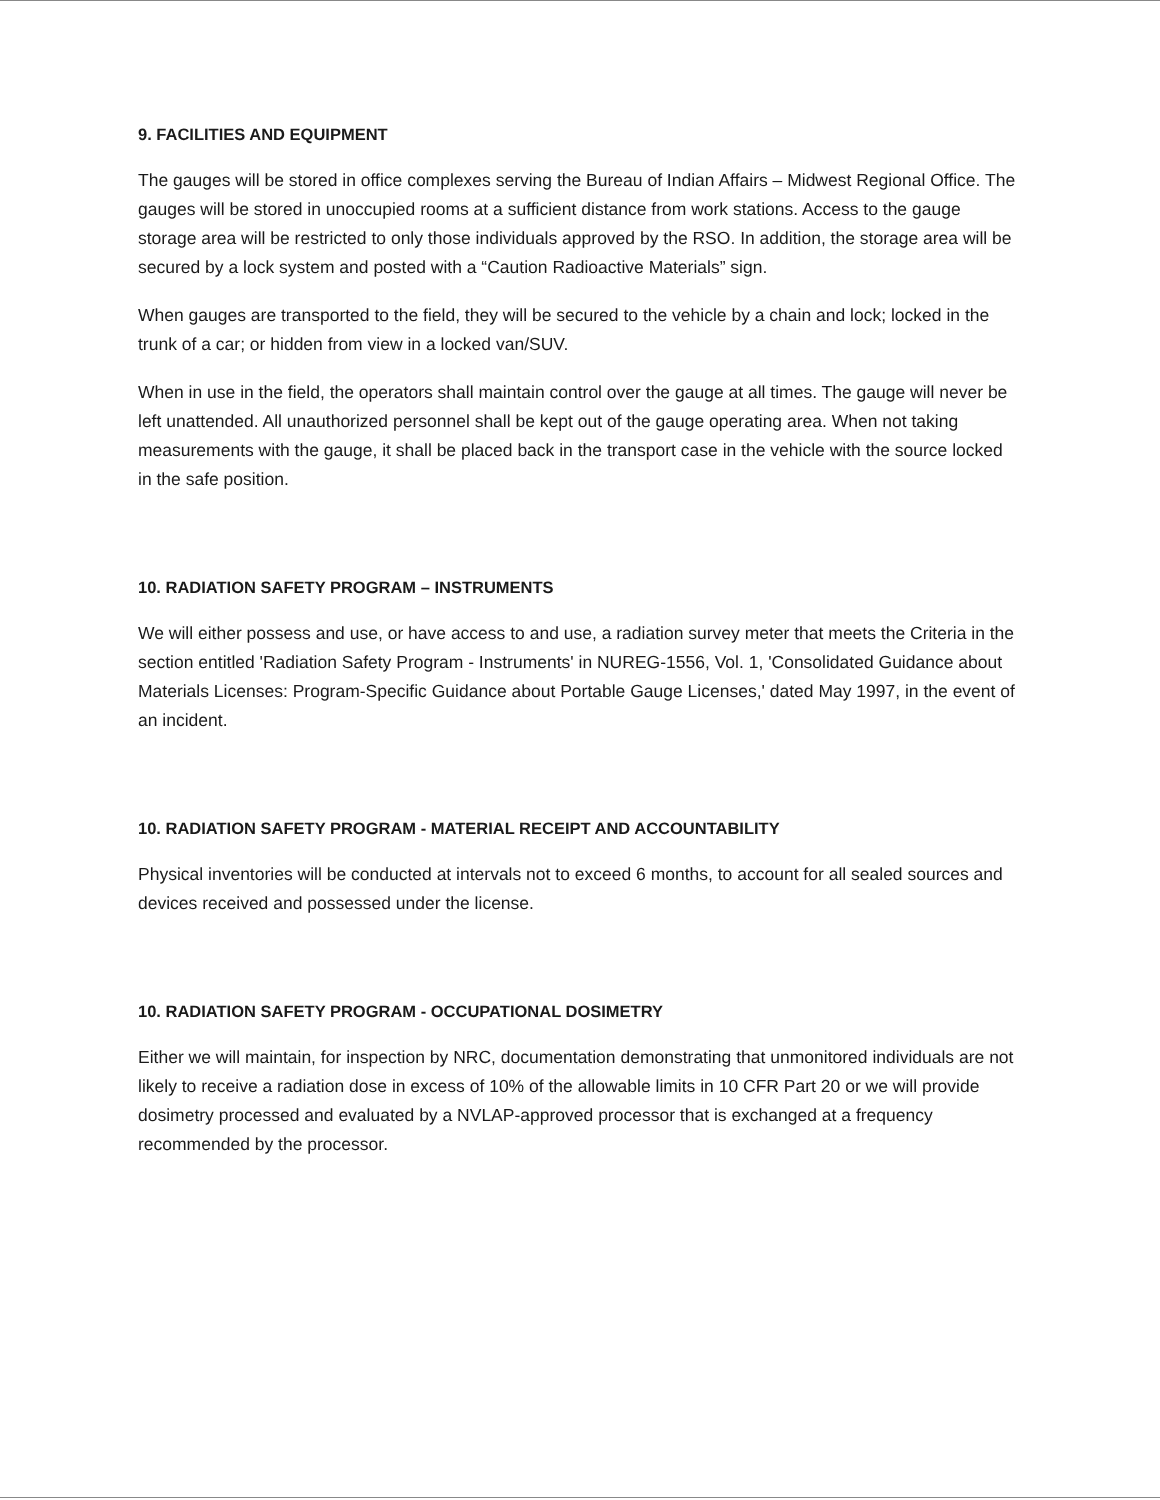9. FACILITIES AND EQUIPMENT
The gauges will be stored in office complexes serving the Bureau of Indian Affairs – Midwest Regional Office. The gauges will be stored in unoccupied rooms at a sufficient distance from work stations. Access to the gauge storage area will be restricted to only those individuals approved by the RSO. In addition, the storage area will be secured by a lock system and posted with a “Caution Radioactive Materials” sign.
When gauges are transported to the field, they will be secured to the vehicle by a chain and lock; locked in the trunk of a car; or hidden from view in a locked van/SUV.
When in use in the field, the operators shall maintain control over the gauge at all times. The gauge will never be left unattended. All unauthorized personnel shall be kept out of the gauge operating area. When not taking measurements with the gauge, it shall be placed back in the transport case in the vehicle with the source locked in the safe position.
10. RADIATION SAFETY PROGRAM – INSTRUMENTS
We will either possess and use, or have access to and use, a radiation survey meter that meets the Criteria in the section entitled 'Radiation Safety Program - Instruments' in NUREG-1556, Vol. 1, 'Consolidated Guidance about Materials Licenses: Program-Specific Guidance about Portable Gauge Licenses,' dated May 1997, in the event of an incident.
10. RADIATION SAFETY PROGRAM - MATERIAL RECEIPT AND ACCOUNTABILITY
Physical inventories will be conducted at intervals not to exceed 6 months, to account for all sealed sources and devices received and possessed under the license.
10. RADIATION SAFETY PROGRAM - OCCUPATIONAL DOSIMETRY
Either we will maintain, for inspection by NRC, documentation demonstrating that unmonitored individuals are not likely to receive a radiation dose in excess of 10% of the allowable limits in 10 CFR Part 20 or we will provide dosimetry processed and evaluated by a NVLAP-approved processor that is exchanged at a frequency recommended by the processor.